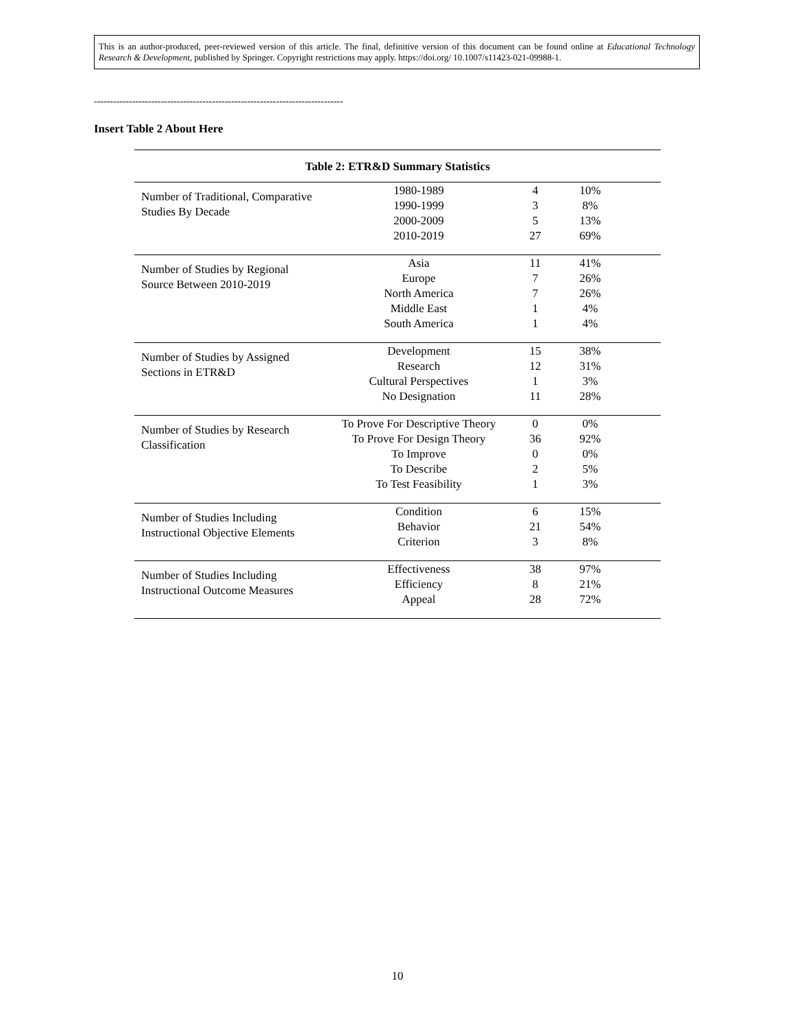This is an author-produced, peer-reviewed version of this article. The final, definitive version of this document can be found online at Educational Technology Research & Development, published by Springer. Copyright restrictions may apply. https://doi.org/ 10.1007/s11423-021-09988-1.
------------------------------------------------------------------------------
Insert Table 2 About Here
Table 2: ETR&D Summary Statistics
| Number of Traditional, Comparative Studies By Decade | 1980-1989 1990-1999 2000-2009 2010-2019 | 4 3 5 27 | 10% 8% 13% 69% | |
| Number of Studies by Regional Source Between 2010-2019 | Asia Europe North America Middle East South America | 11 7 7 1 1 | 41% 26% 26% 4% 4% | |
| Number of Studies by Assigned Sections in ETR&D | Development Research Cultural Perspectives No Designation | 15 12 1 11 | 38% 31% 3% 28% | |
| Number of Studies by Research Classification | To Prove For Descriptive Theory To Prove For Design Theory To Improve To Describe To Test Feasibility | 0 36 0 2 1 | 0% 92% 0% 5% 3% | |
| Number of Studies Including Instructional Objective Elements | Condition Behavior Criterion | 6 21 3 | 15% 54% 8% | |
| Number of Studies Including Instructional Outcome Measures | Effectiveness Efficiency Appeal | 38 8 28 | 97% 21% 72% | |
10